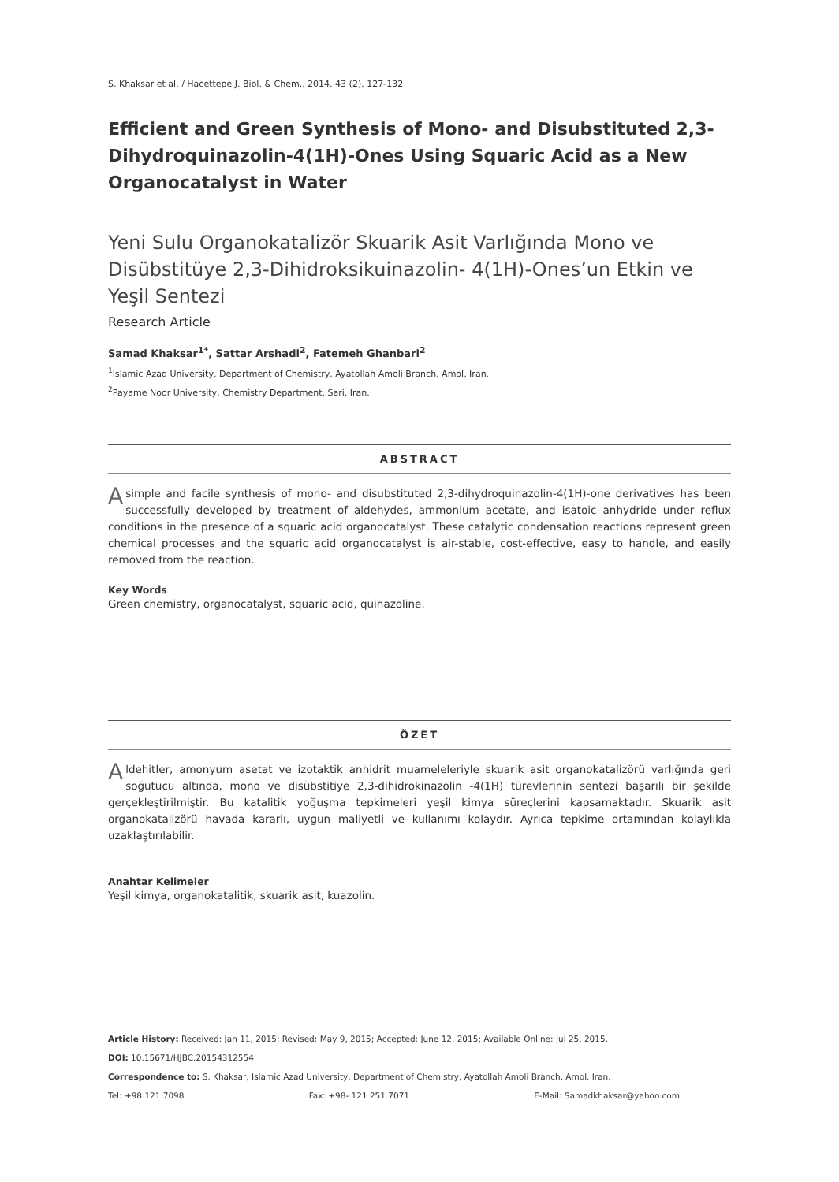S. Khaksar et al. / Hacettepe J. Biol. & Chem., 2014, 43 (2), 127-132
Efficient and Green Synthesis of Mono- and Disubstituted 2,3-Dihydroquinazolin-4(1H)-Ones Using Squaric Acid as a New Organocatalyst in Water
Yeni Sulu Organokatalizör Skuarik Asit Varlığında Mono ve Disübstitüye 2,3-Dihidroksikuinazolin- 4(1H)-Ones’un Etkin ve Yeşil Sentezi
Research Article
Samad Khaksar<sup>1*</sup>, Sattar Arshadi<sup>2</sup>, Fatemeh Ghanbari<sup>2</sup>
<sup>1</sup> Islamic Azad University, Department of Chemistry, Ayatollah Amoli Branch, Amol, Iran.
<sup>2</sup> Payame Noor University, Chemistry Department, Sari, Iran.
ABSTRACT
A simple and facile synthesis of mono- and disubstituted 2,3-dihydroquinazolin-4(1H)-one derivatives has been successfully developed by treatment of aldehydes, ammonium acetate, and isatoic anhydride under reflux conditions in the presence of a squaric acid organocatalyst. These catalytic condensation reactions represent green chemical processes and the squaric acid organocatalyst is air-stable, cost-effective, easy to handle, and easily removed from the reaction.
Key Words
Green chemistry, organocatalyst, squaric acid, quinazoline.
ÖZET
Aldehitler, amonyum asetat ve izotaktik anhidrit muameleleriyle skuarik asit organokatalizörü varlığında geri soğutucu altında, mono ve disübstitiye 2,3-dihidrokinazolin -4(1H) türevlerinin sentezi başarılı bir şekilde gerçekleştirilmiştir. Bu katalitik yoğuşma tepkimeleri yeşil kimya süreçlerini kapsamaktadır. Skuarik asit organokatalizörü havada kararlı, uygun maliyetli ve kullanımı kolaydır. Ayrıca tepkime ortamından kolaylıkla uzaklaştırılabilir.
Anahtar Kelimeler
Yeşil kimya, organokatalitik, skuarik asit, kuazolin.
Article History: Received: Jan 11, 2015; Revised: May 9, 2015; Accepted: June 12, 2015; Available Online: Jul 25, 2015.
DOI: 10.15671/HJBC.20154312554
Correspondence to: S. Khaksar, Islamic Azad University, Department of Chemistry, Ayatollah Amoli Branch, Amol, Iran.
Tel: +98 121 7098 Fax: +98- 121 251 7071 E-Mail: Samadkhaksar@yahoo.com